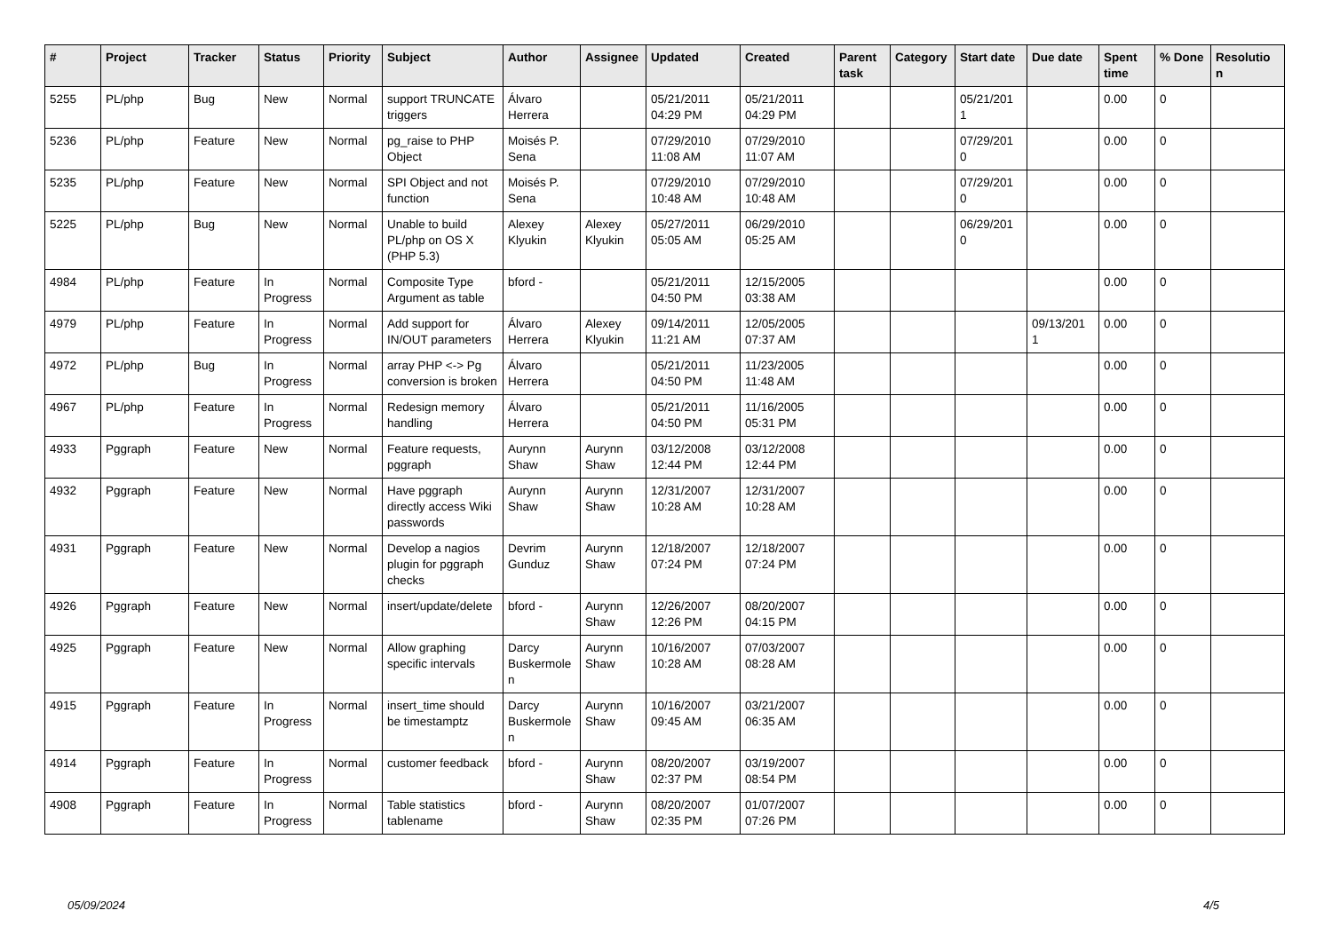| # | Project | Tracker | Status | Priority | Subject | Author | Assignee | Updated | Created | Parent task | Category | Start date | Due date | Spent time | % Done | Resolutio n |
| --- | --- | --- | --- | --- | --- | --- | --- | --- | --- | --- | --- | --- | --- | --- | --- | --- |
| 5255 | PL/php | Bug | New | Normal | support TRUNCATE triggers | Álvaro Herrera | | 05/21/2011 04:29 PM | 05/21/2011 04:29 PM | | | 05/21/201 1 | | 0.00 | 0 | |
| 5236 | PL/php | Feature | New | Normal | pg_raise to PHP Object | Moisés P. Sena | | 07/29/2010 11:08 AM | 07/29/2010 11:07 AM | | | 07/29/201 0 | | 0.00 | 0 | |
| 5235 | PL/php | Feature | New | Normal | SPI Object and not function | Moisés P. Sena | | 07/29/2010 10:48 AM | 07/29/2010 10:48 AM | | | 07/29/201 0 | | 0.00 | 0 | |
| 5225 | PL/php | Bug | New | Normal | Unable to build PL/php on OS X (PHP 5.3) | Alexey Klyukin | Alexey Klyukin | 05/27/2011 05:05 AM | 06/29/2010 05:25 AM | | | 06/29/201 0 | | 0.00 | 0 | |
| 4984 | PL/php | Feature | In Progress | Normal | Composite Type Argument as table | bford - | | 05/21/2011 04:50 PM | 12/15/2005 03:38 AM | | | | | 0.00 | 0 | |
| 4979 | PL/php | Feature | In Progress | Normal | Add support for IN/OUT parameters | Álvaro Herrera | Alexey Klyukin | 09/14/2011 11:21 AM | 12/05/2005 07:37 AM | | | | 09/13/201 1 | 0.00 | 0 | |
| 4972 | PL/php | Bug | In Progress | Normal | array PHP <-> Pg conversion is broken | Álvaro Herrera | | 05/21/2011 04:50 PM | 11/23/2005 11:48 AM | | | | | 0.00 | 0 | |
| 4967 | PL/php | Feature | In Progress | Normal | Redesign memory handling | Álvaro Herrera | | 05/21/2011 04:50 PM | 11/16/2005 05:31 PM | | | | | 0.00 | 0 | |
| 4933 | Pggraph | Feature | New | Normal | Feature requests, pggraph | Aurynn Shaw | Aurynn Shaw | 03/12/2008 12:44 PM | 03/12/2008 12:44 PM | | | | | 0.00 | 0 | |
| 4932 | Pggraph | Feature | New | Normal | Have pggraph directly access Wiki passwords | Aurynn Shaw | Aurynn Shaw | 12/31/2007 10:28 AM | 12/31/2007 10:28 AM | | | | | 0.00 | 0 | |
| 4931 | Pggraph | Feature | New | Normal | Develop a nagios plugin for pggraph checks | Devrim Gunduz | Aurynn Shaw | 12/18/2007 07:24 PM | 12/18/2007 07:24 PM | | | | | 0.00 | 0 | |
| 4926 | Pggraph | Feature | New | Normal | insert/update/delete | bford - | Aurynn Shaw | 12/26/2007 12:26 PM | 08/20/2007 04:15 PM | | | | | 0.00 | 0 | |
| 4925 | Pggraph | Feature | New | Normal | Allow graphing specific intervals | Darcy Buskermole n | Aurynn Shaw | 10/16/2007 10:28 AM | 07/03/2007 08:28 AM | | | | | 0.00 | 0 | |
| 4915 | Pggraph | Feature | In Progress | Normal | insert_time should be timestamptz | Darcy Buskermole n | Aurynn Shaw | 10/16/2007 09:45 AM | 03/21/2007 06:35 AM | | | | | 0.00 | 0 | |
| 4914 | Pggraph | Feature | In Progress | Normal | customer feedback | bford - | Aurynn Shaw | 08/20/2007 02:37 PM | 03/19/2007 08:54 PM | | | | | 0.00 | 0 | |
| 4908 | Pggraph | Feature | In Progress | Normal | Table statistics tablename | bford - | Aurynn Shaw | 08/20/2007 02:35 PM | 01/07/2007 07:26 PM | | | | | 0.00 | 0 | |
05/09/2024 4/5